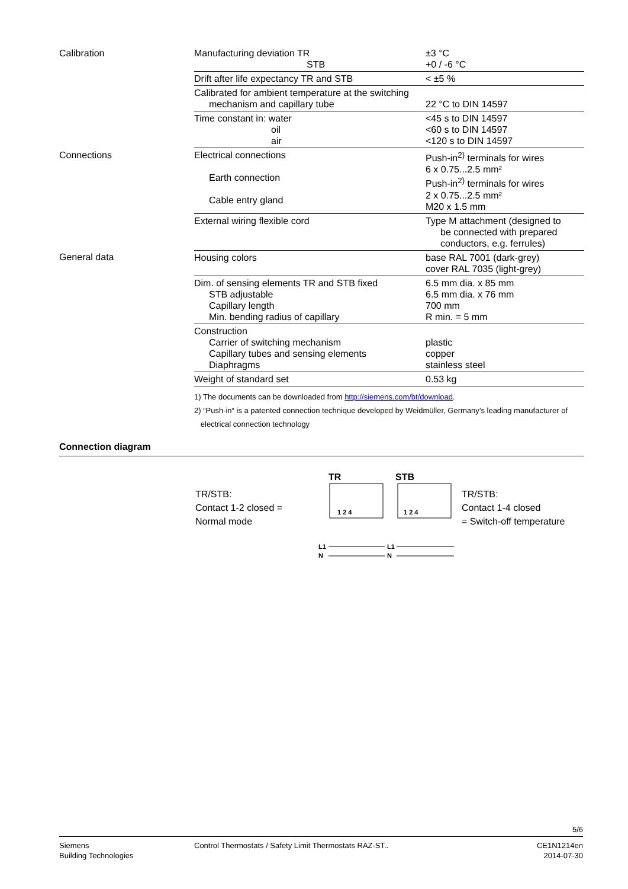| Calibration | Manufacturing deviation TR STB | ±3 °C +0 / -6 °C |
| | Drift after life expectancy TR and STB | < ±5 % |
| | Calibrated for ambient temperature at the switching mechanism and capillary tube | 22 °C to DIN 14597 |
| | Time constant in: water oil air | <45 s to DIN 14597 <60 s to DIN 14597 <120 s to DIN 14597 |
| Connections | Electrical connections Earth connection Cable entry gland | Push-in<sup>2)</sup> terminals for wires 6 x 0.75...2.5 mm² Push-in<sup>2)</sup> terminals for wires 2 x 0.75...2.5 mm² M20 x 1.5 mm |
| | External wiring flexible cord | Type M attachment (designed to be connected with prepared conductors, e.g. ferrules) |
| General data | Housing colors | base RAL 7001 (dark-grey) cover RAL 7035 (light-grey) |
| | Dim. of sensing elements TR and STB fixed STB adjustable Capillary length Min. bending radius of capillary | 6.5 mm dia. x 85 mm 6.5 mm dia. x 76 mm 700 mm R min. = 5 mm |
| | Construction Carrier of switching mechanism Capillary tubes and sensing elements Diaphragms | plastic copper stainless steel |
| | Weight of standard set | 0.53 kg |
1) The documents can be downloaded from http://siemens.com/bt/download.
2) “Push-in“ is a patented connection technique developed by Weidmüller, Germany’s leading manufacturer of
electrical connection technology
Connection diagram
TR/STB:
Contact 1-2 closed =
Normal mode
TR
STB
1 2 4
1 2 4
L1
N
L1
N
TR/STB:
Contact 1-4 closed
= Switch-off temperature
5/6
Siemens
Building Technologies
Control Thermostats / Safety Limit Thermostats RAZ-ST..
CE1N1214en
2014-07-30